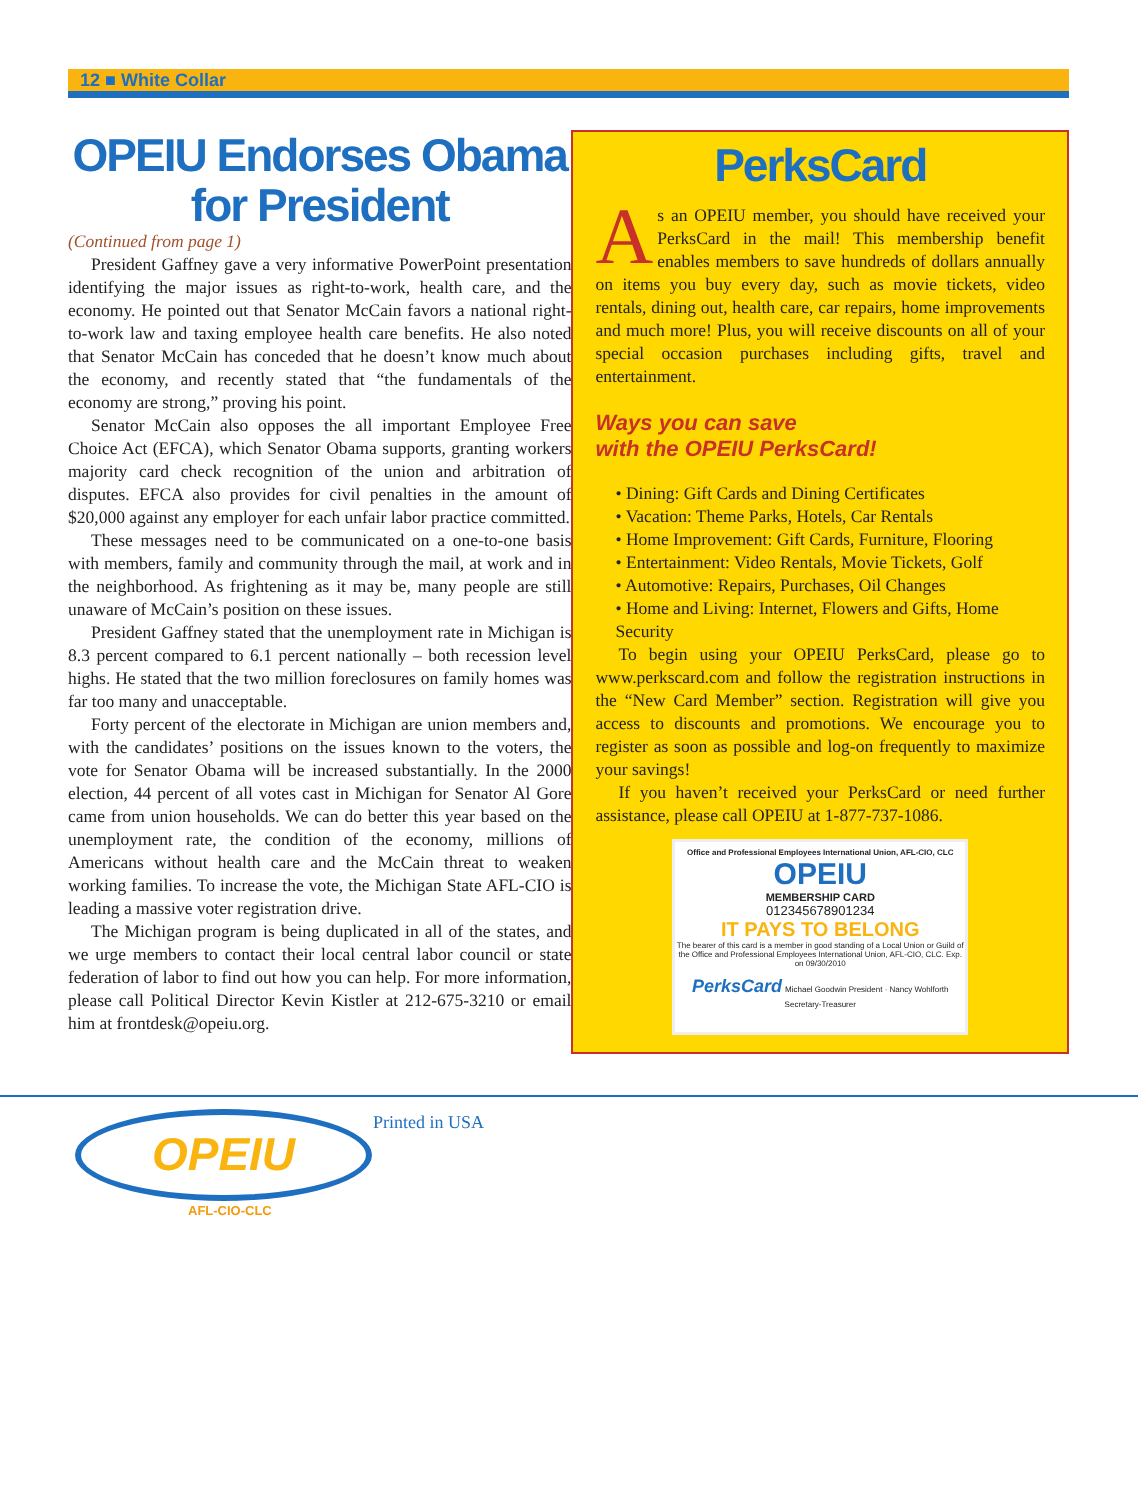12 ■ White Collar
OPEIU Endorses Obama
for President
(Continued from page 1)
President Gaffney gave a very informative PowerPoint presentation identifying the major issues as right-to-work, health care, and the economy. He pointed out that Senator McCain favors a national right-to-work law and taxing employee health care benefits. He also noted that Senator McCain has conceded that he doesn’t know much about the economy, and recently stated that “the fundamentals of the economy are strong,” proving his point.
Senator McCain also opposes the all important Employee Free Choice Act (EFCA), which Senator Obama supports, granting workers majority card check recognition of the union and arbitration of disputes. EFCA also provides for civil penalties in the amount of $20,000 against any employer for each unfair labor practice committed.
These messages need to be communicated on a one-to-one basis with members, family and community through the mail, at work and in the neighborhood. As frightening as it may be, many people are still unaware of McCain’s position on these issues.
President Gaffney stated that the unemployment rate in Michigan is 8.3 percent compared to 6.1 percent nationally – both recession level highs. He stated that the two million foreclosures on family homes was far too many and unacceptable.
Forty percent of the electorate in Michigan are union members and, with the candidates’ positions on the issues known to the voters, the vote for Senator Obama will be increased substantially. In the 2000 election, 44 percent of all votes cast in Michigan for Senator Al Gore came from union households. We can do better this year based on the unemployment rate, the condition of the economy, millions of Americans without health care and the McCain threat to weaken working families. To increase the vote, the Michigan State AFL-CIO is leading a massive voter registration drive.
The Michigan program is being duplicated in all of the states, and we urge members to contact their local central labor council or state federation of labor to find out how you can help. For more information, please call Political Director Kevin Kistler at 212-675-3210 or email him at frontdesk@opeiu.org.
PerksCard
As an OPEIU member, you should have received your PerksCard in the mail! This membership benefit enables members to save hundreds of dollars annually on items you buy every day, such as movie tickets, video rentals, dining out, health care, car repairs, home improvements and much more! Plus, you will receive discounts on all of your special occasion purchases including gifts, travel and entertainment.
Ways you can save
with the OPEIU PerksCard!
• Dining: Gift Cards and Dining Certificates
• Vacation: Theme Parks, Hotels, Car Rentals
• Home Improvement: Gift Cards, Furniture, Flooring
• Entertainment: Video Rentals, Movie Tickets, Golf
• Automotive: Repairs, Purchases, Oil Changes
• Home and Living: Internet, Flowers and Gifts, Home Security
To begin using your OPEIU PerksCard, please go to www.perkscard.com and follow the registration instructions in the “New Card Member” section. Registration will give you access to discounts and promotions. We encourage you to register as soon as possible and log-on frequently to maximize your savings!
If you haven’t received your PerksCard or need further assistance, please call OPEIU at 1-877-737-1086.
Office and Professional Employees International Union, AFL-CIO, CLC
OPEIU
MEMBERSHIP CARD
012345678901234
IT PAYS TO BELONG
The bearer of this card is a member in good standing of a Local Union or Guild of the Office and Professional Employees International Union, AFL-CIO, CLC. Exp. on 09/30/2010
PerksCard Michael Goodwin President · Nancy Wohlforth Secretary-Treasurer
OPEIU
AFL-CIO-CLC
Printed in USA